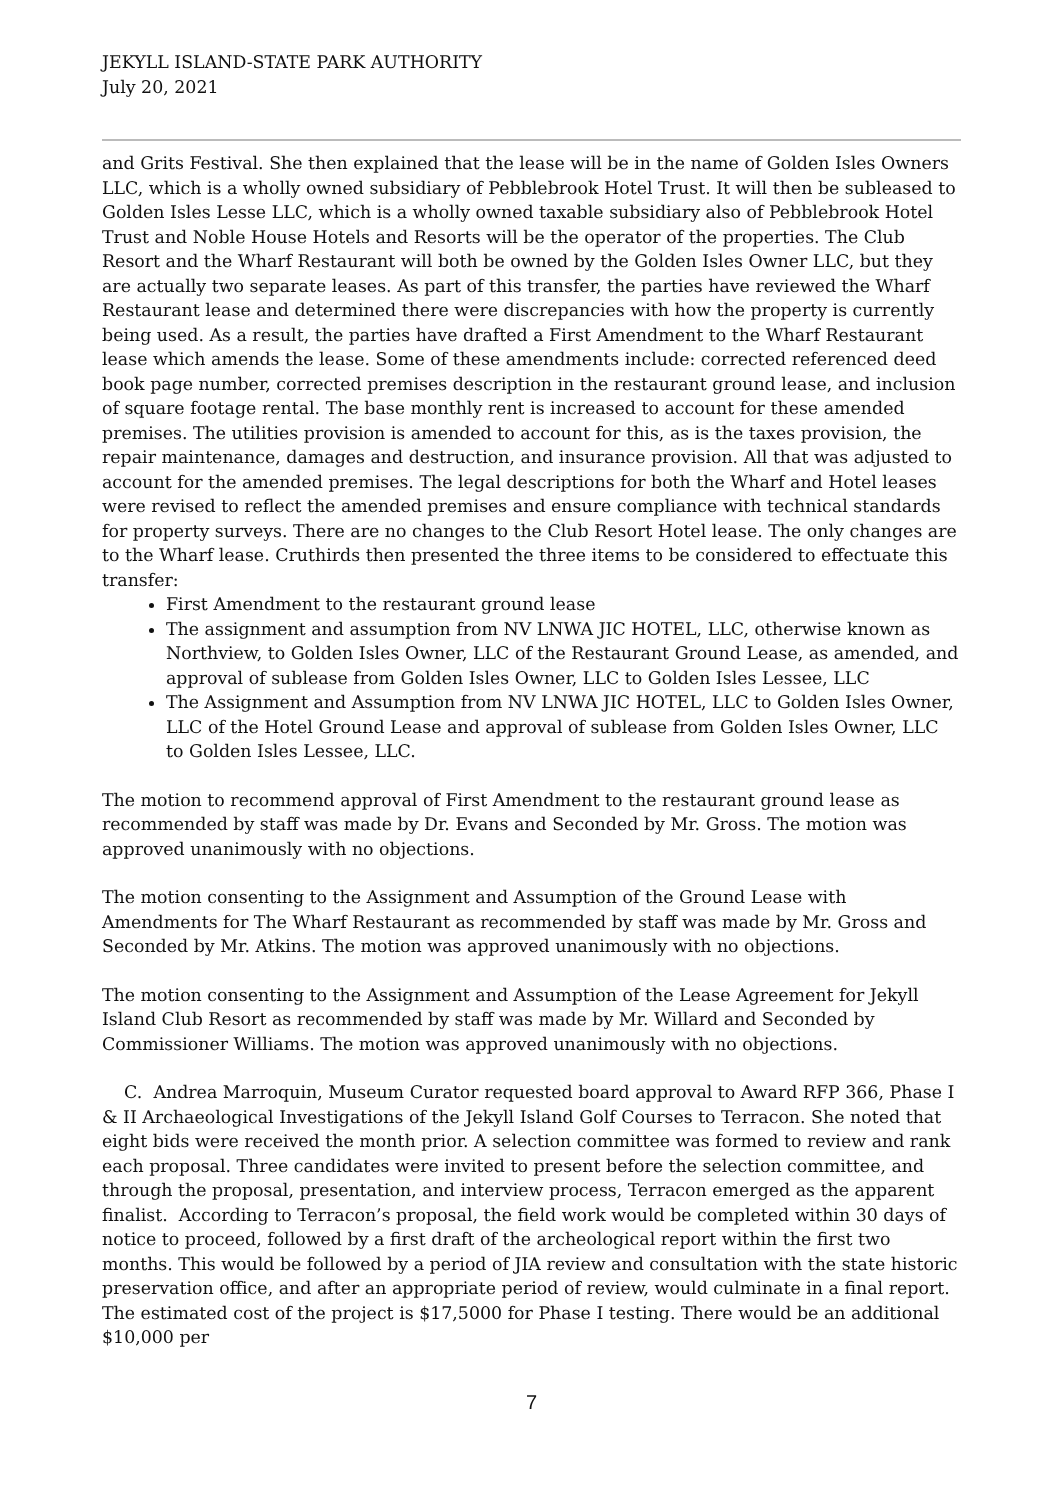JEKYLL ISLAND-STATE PARK AUTHORITY
July 20, 2021
and Grits Festival. She then explained that the lease will be in the name of Golden Isles Owners LLC, which is a wholly owned subsidiary of Pebblebrook Hotel Trust. It will then be subleased to Golden Isles Lesse LLC, which is a wholly owned taxable subsidiary also of Pebblebrook Hotel Trust and Noble House Hotels and Resorts will be the operator of the properties. The Club Resort and the Wharf Restaurant will both be owned by the Golden Isles Owner LLC, but they are actually two separate leases. As part of this transfer, the parties have reviewed the Wharf Restaurant lease and determined there were discrepancies with how the property is currently being used. As a result, the parties have drafted a First Amendment to the Wharf Restaurant lease which amends the lease. Some of these amendments include: corrected referenced deed book page number, corrected premises description in the restaurant ground lease, and inclusion of square footage rental. The base monthly rent is increased to account for these amended premises. The utilities provision is amended to account for this, as is the taxes provision, the repair maintenance, damages and destruction, and insurance provision. All that was adjusted to account for the amended premises. The legal descriptions for both the Wharf and Hotel leases were revised to reflect the amended premises and ensure compliance with technical standards for property surveys. There are no changes to the Club Resort Hotel lease. The only changes are to the Wharf lease. Cruthirds then presented the three items to be considered to effectuate this transfer:
First Amendment to the restaurant ground lease
The assignment and assumption from NV LNWA JIC HOTEL, LLC, otherwise known as Northview, to Golden Isles Owner, LLC of the Restaurant Ground Lease, as amended, and approval of sublease from Golden Isles Owner, LLC to Golden Isles Lessee, LLC
The Assignment and Assumption from NV LNWA JIC HOTEL, LLC to Golden Isles Owner, LLC of the Hotel Ground Lease and approval of sublease from Golden Isles Owner, LLC to Golden Isles Lessee, LLC.
The motion to recommend approval of First Amendment to the restaurant ground lease as recommended by staff was made by Dr. Evans and Seconded by Mr. Gross. The motion was approved unanimously with no objections.
The motion consenting to the Assignment and Assumption of the Ground Lease with Amendments for The Wharf Restaurant as recommended by staff was made by Mr. Gross and Seconded by Mr. Atkins. The motion was approved unanimously with no objections.
The motion consenting to the Assignment and Assumption of the Lease Agreement for Jekyll Island Club Resort as recommended by staff was made by Mr. Willard and Seconded by Commissioner Williams. The motion was approved unanimously with no objections.
C. Andrea Marroquin, Museum Curator requested board approval to Award RFP 366, Phase I & II Archaeological Investigations of the Jekyll Island Golf Courses to Terracon. She noted that eight bids were received the month prior. A selection committee was formed to review and rank each proposal. Three candidates were invited to present before the selection committee, and through the proposal, presentation, and interview process, Terracon emerged as the apparent finalist. According to Terracon’s proposal, the field work would be completed within 30 days of notice to proceed, followed by a first draft of the archeological report within the first two months. This would be followed by a period of JIA review and consultation with the state historic preservation office, and after an appropriate period of review, would culminate in a final report. The estimated cost of the project is $17,5000 for Phase I testing. There would be an additional $10,000 per
7